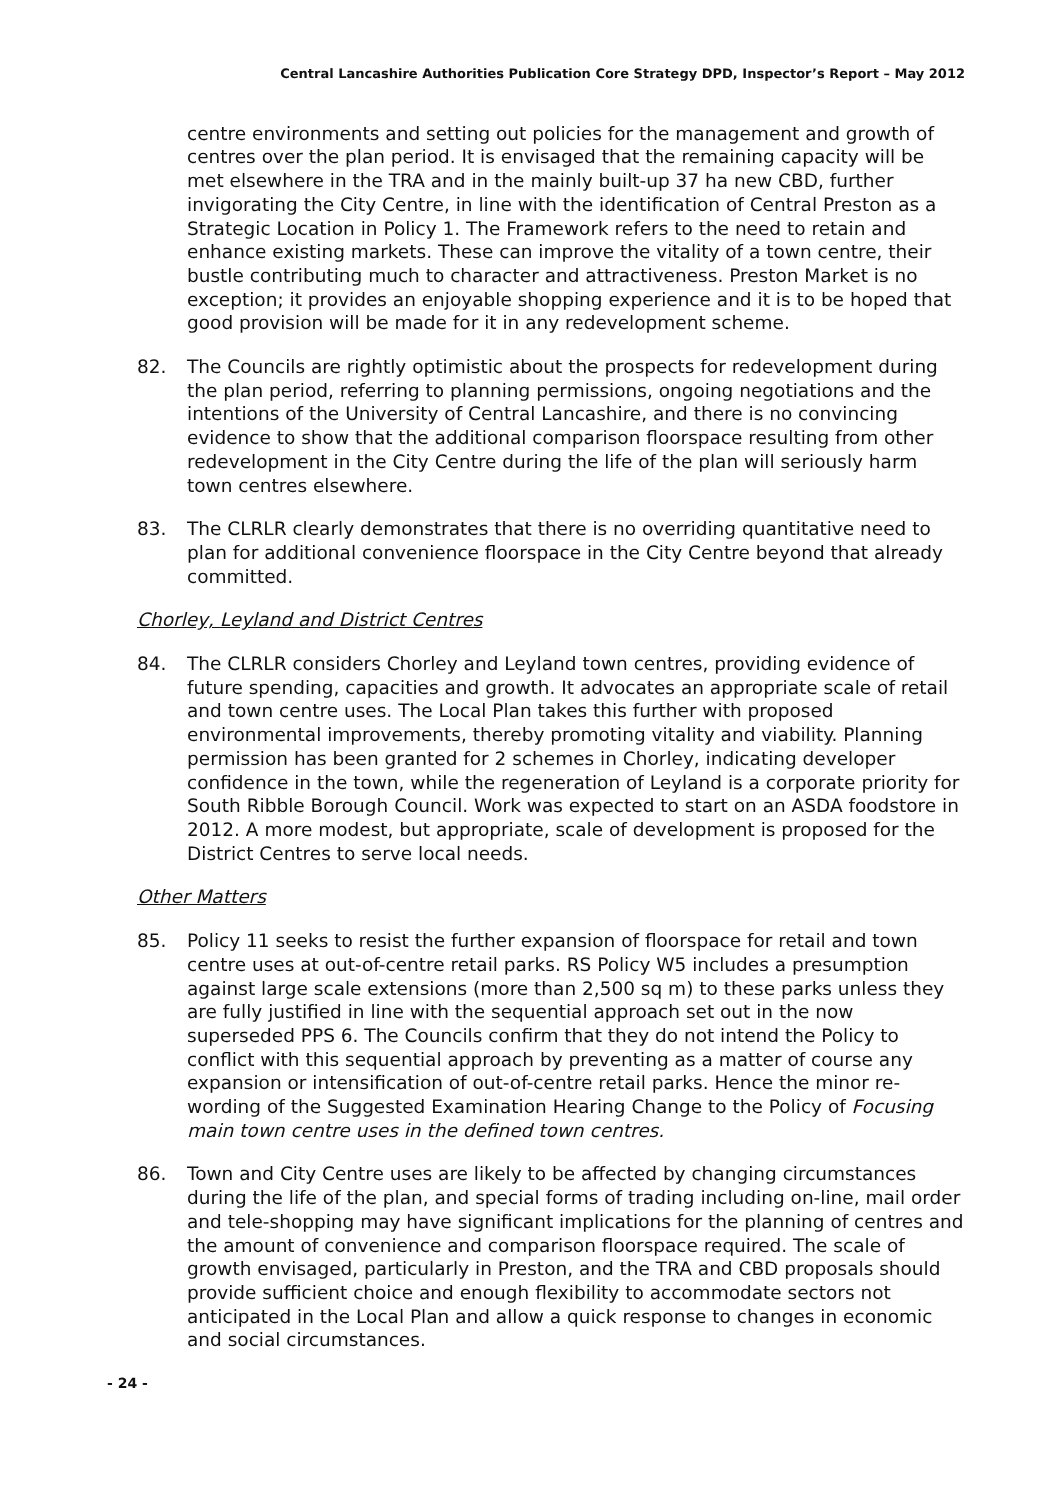Central Lancashire Authorities Publication Core Strategy DPD, Inspector’s Report – May 2012
centre environments and setting out policies for the management and growth of centres over the plan period. It is envisaged that the remaining capacity will be met elsewhere in the TRA and in the mainly built-up 37 ha new CBD, further invigorating the City Centre, in line with the identification of Central Preston as a Strategic Location in Policy 1. The Framework refers to the need to retain and enhance existing markets. These can improve the vitality of a town centre, their bustle contributing much to character and attractiveness. Preston Market is no exception; it provides an enjoyable shopping experience and it is to be hoped that good provision will be made for it in any redevelopment scheme.
82. The Councils are rightly optimistic about the prospects for redevelopment during the plan period, referring to planning permissions, ongoing negotiations and the intentions of the University of Central Lancashire, and there is no convincing evidence to show that the additional comparison floorspace resulting from other redevelopment in the City Centre during the life of the plan will seriously harm town centres elsewhere.
83. The CLRLR clearly demonstrates that there is no overriding quantitative need to plan for additional convenience floorspace in the City Centre beyond that already committed.
Chorley, Leyland and District Centres
84. The CLRLR considers Chorley and Leyland town centres, providing evidence of future spending, capacities and growth. It advocates an appropriate scale of retail and town centre uses. The Local Plan takes this further with proposed environmental improvements, thereby promoting vitality and viability. Planning permission has been granted for 2 schemes in Chorley, indicating developer confidence in the town, while the regeneration of Leyland is a corporate priority for South Ribble Borough Council. Work was expected to start on an ASDA foodstore in 2012. A more modest, but appropriate, scale of development is proposed for the District Centres to serve local needs.
Other Matters
85. Policy 11 seeks to resist the further expansion of floorspace for retail and town centre uses at out-of-centre retail parks. RS Policy W5 includes a presumption against large scale extensions (more than 2,500 sq m) to these parks unless they are fully justified in line with the sequential approach set out in the now superseded PPS 6. The Councils confirm that they do not intend the Policy to conflict with this sequential approach by preventing as a matter of course any expansion or intensification of out-of-centre retail parks. Hence the minor re-wording of the Suggested Examination Hearing Change to the Policy of Focusing main town centre uses in the defined town centres.
86. Town and City Centre uses are likely to be affected by changing circumstances during the life of the plan, and special forms of trading including on-line, mail order and tele-shopping may have significant implications for the planning of centres and the amount of convenience and comparison floorspace required. The scale of growth envisaged, particularly in Preston, and the TRA and CBD proposals should provide sufficient choice and enough flexibility to accommodate sectors not anticipated in the Local Plan and allow a quick response to changes in economic and social circumstances.
- 24 -